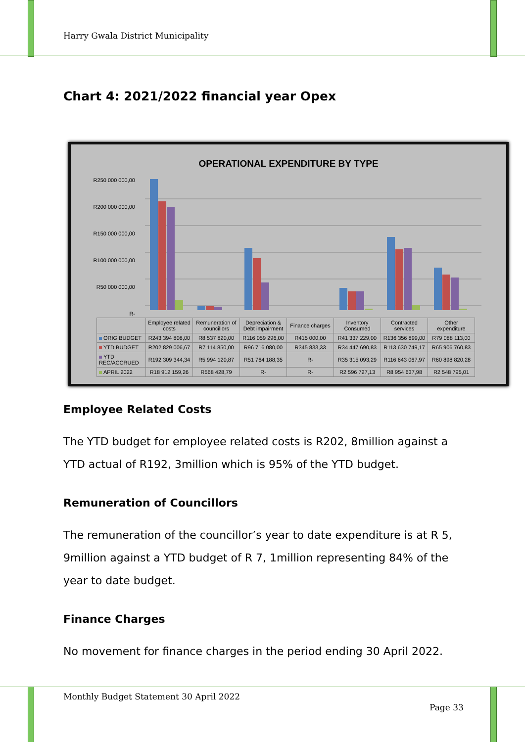Harry Gwala District Municipality
Chart 4: 2021/2022 financial year Opex
OPERATIONAL EXPENDITURE BY TYPE
R250 000 000,00
R200 000 000,00
R150 000 000,00
R100 000 000,00
R50 000 000,00
R-
| | Employee related costs | Remuneration of councillors | Depreciation & Debt impairment | Finance charges | Inventory Consumed | Contracted services | Other expenditure |
| --- | --- | --- | --- | --- | --- | --- | --- |
| ORIG BUDGET | R243 394 808,00 | R8 537 820,00 | R116 059 296,00 | R415 000,00 | R41 337 229,00 | R136 356 899,00 | R79 088 113,00 |
| YTD BUDGET | R202 829 006,67 | R7 114 850,00 | R96 716 080,00 | R345 833,33 | R34 447 690,83 | R113 630 749,17 | R65 906 760,83 |
| YTD REC/ACCRUED | R192 309 344,34 | R5 994 120,87 | R51 764 188,35 | R- | R35 315 093,29 | R116 643 067,97 | R60 898 820,28 |
| APRIL 2022 | R18 912 159,26 | R568 428,79 | R- | R- | R2 596 727,13 | R8 954 637,98 | R2 548 795,01 |
Employee Related Costs
The YTD budget for employee related costs is R202, 8million against a YTD actual of R192, 3million which is 95% of the YTD budget.
Remuneration of Councillors
The remuneration of the councillor’s year to date expenditure is at R 5, 9million against a YTD budget of R 7, 1million representing 84% of the year to date budget.
Finance Charges
No movement for finance charges in the period ending 30 April 2022.
Monthly Budget Statement 30 April 2022
Page 33